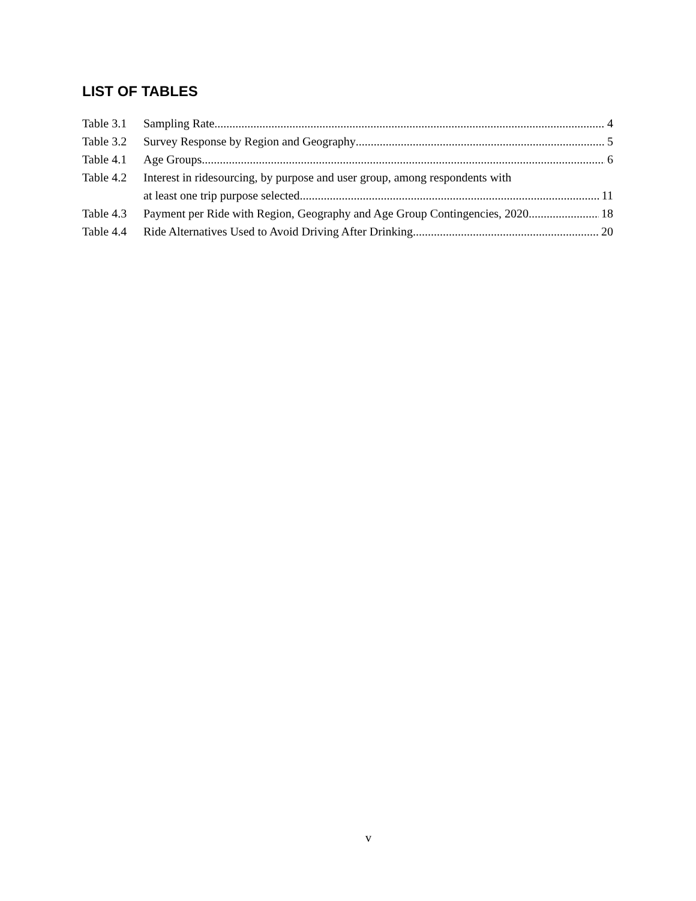LIST OF TABLES
Table 3.1
Sampling Rate 4
Table 3.2
Survey Response by Region and Geography 5
Table 4.1
Age Groups 6
Table 4.2
Interest in ridesourcing, by purpose and user group, among respondents with
at least one trip purpose selected 11
Table 4.3
Payment per Ride with Region, Geography and Age Group Contingencies, 2020 18
Table 4.4
Ride Alternatives Used to Avoid Driving After Drinking 20
v